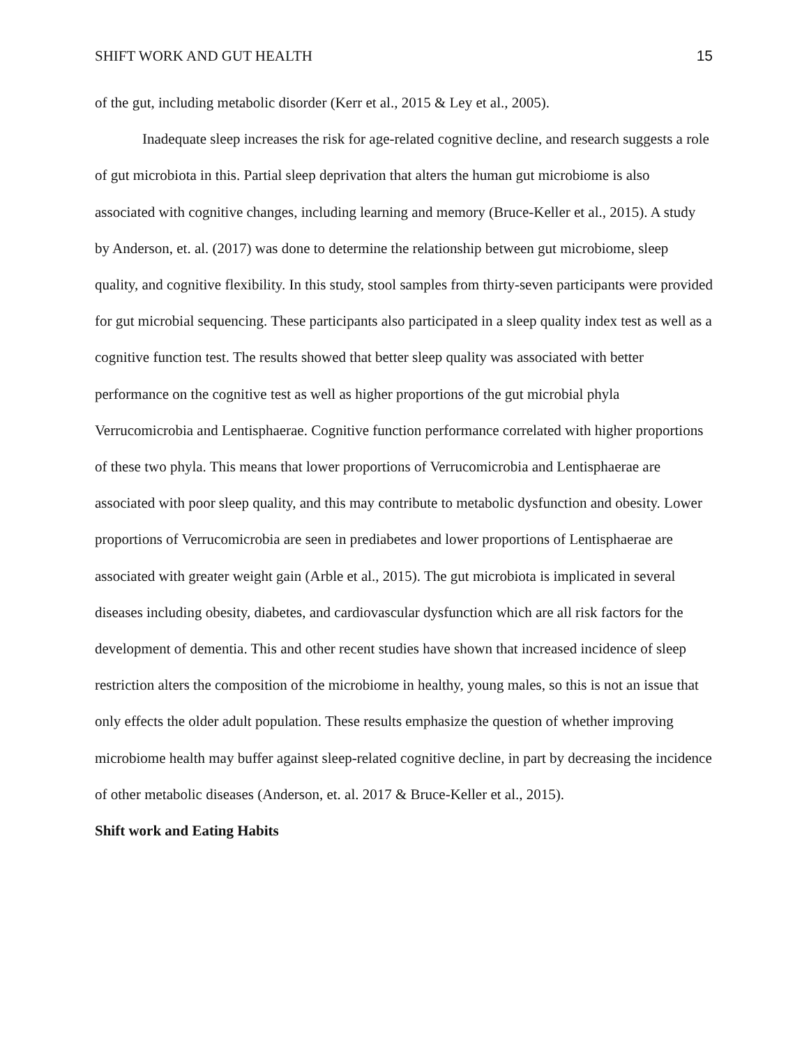SHIFT WORK AND GUT HEALTH 15
of the gut, including metabolic disorder (Kerr et al., 2015 & Ley et al., 2005).
Inadequate sleep increases the risk for age-related cognitive decline, and research suggests a role of gut microbiota in this. Partial sleep deprivation that alters the human gut microbiome is also associated with cognitive changes, including learning and memory (Bruce-Keller et al., 2015). A study by Anderson, et. al. (2017) was done to determine the relationship between gut microbiome, sleep quality, and cognitive flexibility. In this study, stool samples from thirty-seven participants were provided for gut microbial sequencing. These participants also participated in a sleep quality index test as well as a cognitive function test. The results showed that better sleep quality was associated with better performance on the cognitive test as well as higher proportions of the gut microbial phyla Verrucomicrobia and Lentisphaerae. Cognitive function performance correlated with higher proportions of these two phyla. This means that lower proportions of Verrucomicrobia and Lentisphaerae are associated with poor sleep quality, and this may contribute to metabolic dysfunction and obesity. Lower proportions of Verrucomicrobia are seen in prediabetes and lower proportions of Lentisphaerae are associated with greater weight gain (Arble et al., 2015). The gut microbiota is implicated in several diseases including obesity, diabetes, and cardiovascular dysfunction which are all risk factors for the development of dementia. This and other recent studies have shown that increased incidence of sleep restriction alters the composition of the microbiome in healthy, young males, so this is not an issue that only effects the older adult population. These results emphasize the question of whether improving microbiome health may buffer against sleep-related cognitive decline, in part by decreasing the incidence of other metabolic diseases (Anderson, et. al. 2017 & Bruce-Keller et al., 2015).
Shift work and Eating Habits